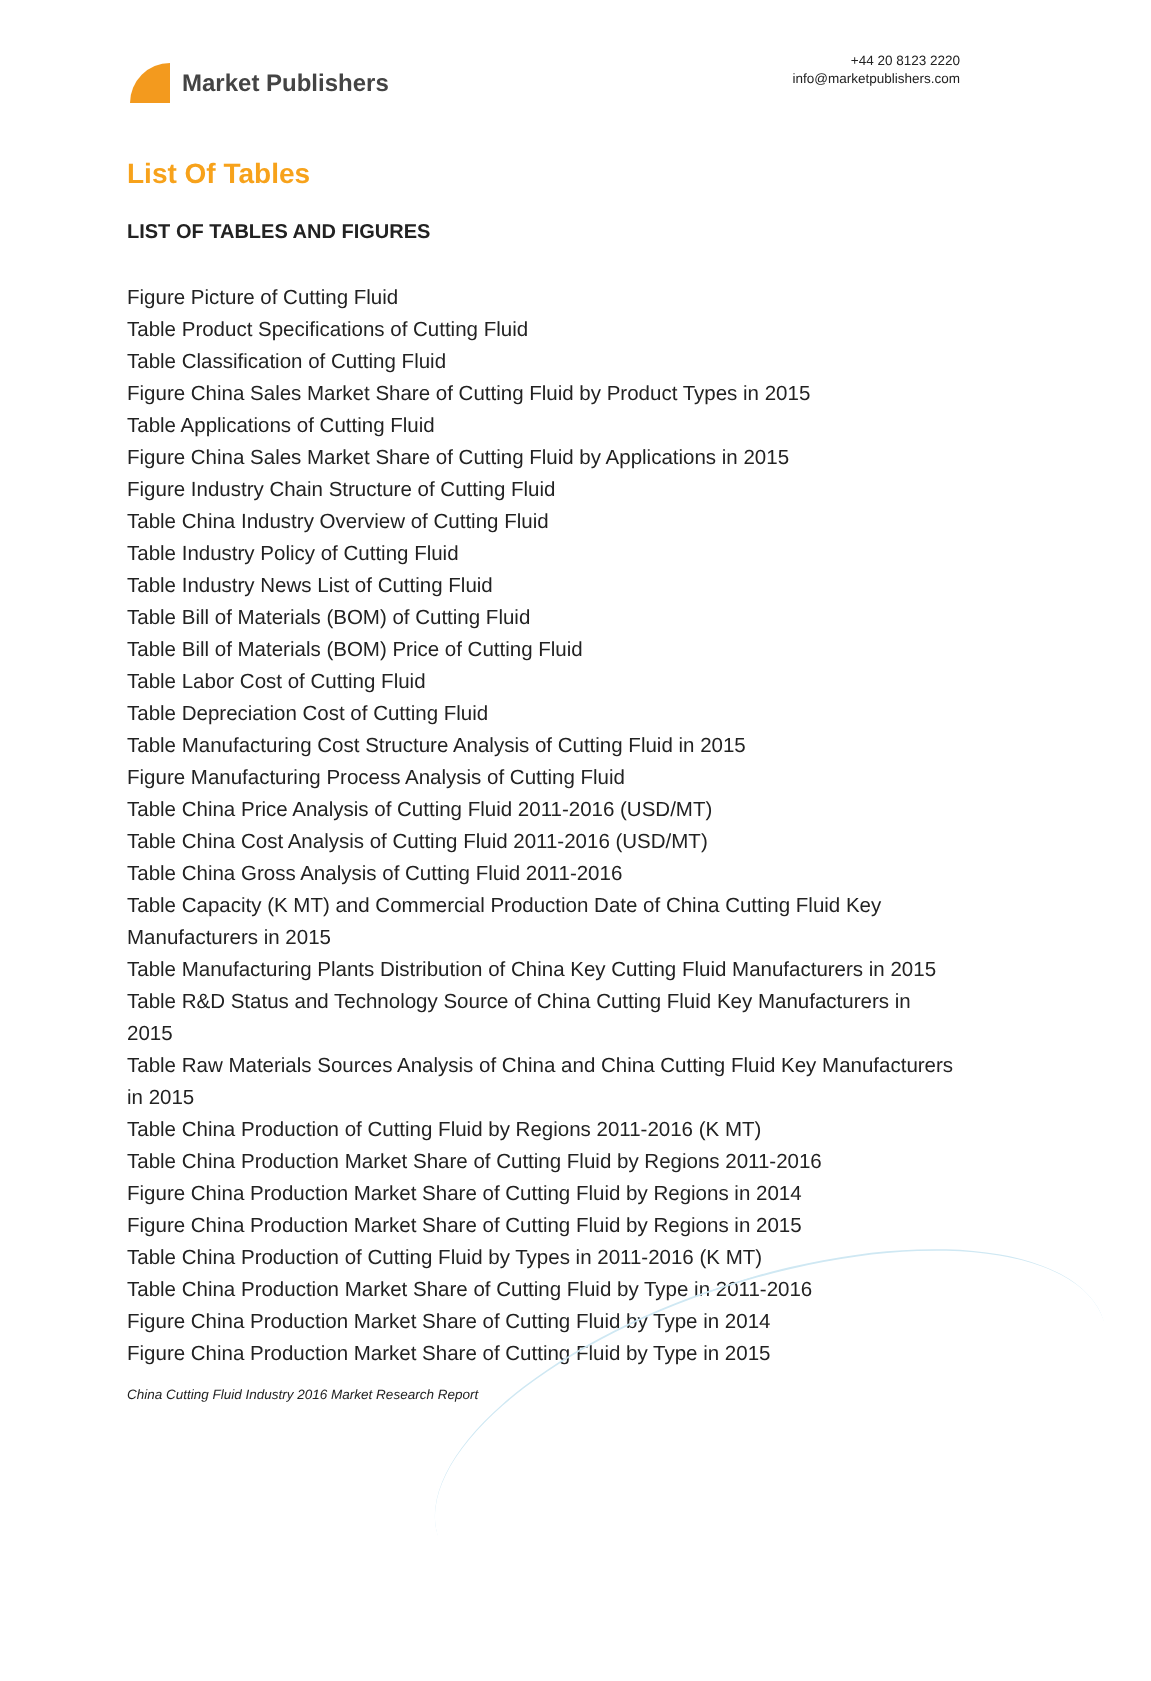Market Publishers
+44 20 8123 2220
info@marketpublishers.com
List Of Tables
LIST OF TABLES AND FIGURES
Figure Picture of Cutting Fluid
Table Product Specifications of Cutting Fluid
Table Classification of Cutting Fluid
Figure China Sales Market Share of Cutting Fluid by Product Types in 2015
Table Applications of Cutting Fluid
Figure China Sales Market Share of Cutting Fluid by Applications in 2015
Figure Industry Chain Structure of Cutting Fluid
Table China Industry Overview of Cutting Fluid
Table Industry Policy of Cutting Fluid
Table Industry News List of Cutting Fluid
Table Bill of Materials (BOM) of Cutting Fluid
Table Bill of Materials (BOM) Price of Cutting Fluid
Table Labor Cost of Cutting Fluid
Table Depreciation Cost of Cutting Fluid
Table Manufacturing Cost Structure Analysis of Cutting Fluid in 2015
Figure Manufacturing Process Analysis of Cutting Fluid
Table China Price Analysis of Cutting Fluid 2011-2016 (USD/MT)
Table China Cost Analysis of Cutting Fluid 2011-2016 (USD/MT)
Table China Gross Analysis of Cutting Fluid 2011-2016
Table Capacity (K MT) and Commercial Production Date of China Cutting Fluid Key Manufacturers in 2015
Table Manufacturing Plants Distribution of China Key Cutting Fluid Manufacturers in 2015
Table R&D Status and Technology Source of China Cutting Fluid Key Manufacturers in 2015
Table Raw Materials Sources Analysis of China and China Cutting Fluid Key Manufacturers in 2015
Table China Production of Cutting Fluid by Regions 2011-2016 (K MT)
Table China Production Market Share of Cutting Fluid by Regions 2011-2016
Figure China Production Market Share of Cutting Fluid by Regions in 2014
Figure China Production Market Share of Cutting Fluid by Regions in 2015
Table China Production of Cutting Fluid by Types in 2011-2016 (K MT)
Table China Production Market Share of Cutting Fluid by Type in 2011-2016
Figure China Production Market Share of Cutting Fluid by Type in 2014
Figure China Production Market Share of Cutting Fluid by Type in 2015
China Cutting Fluid Industry 2016 Market Research Report